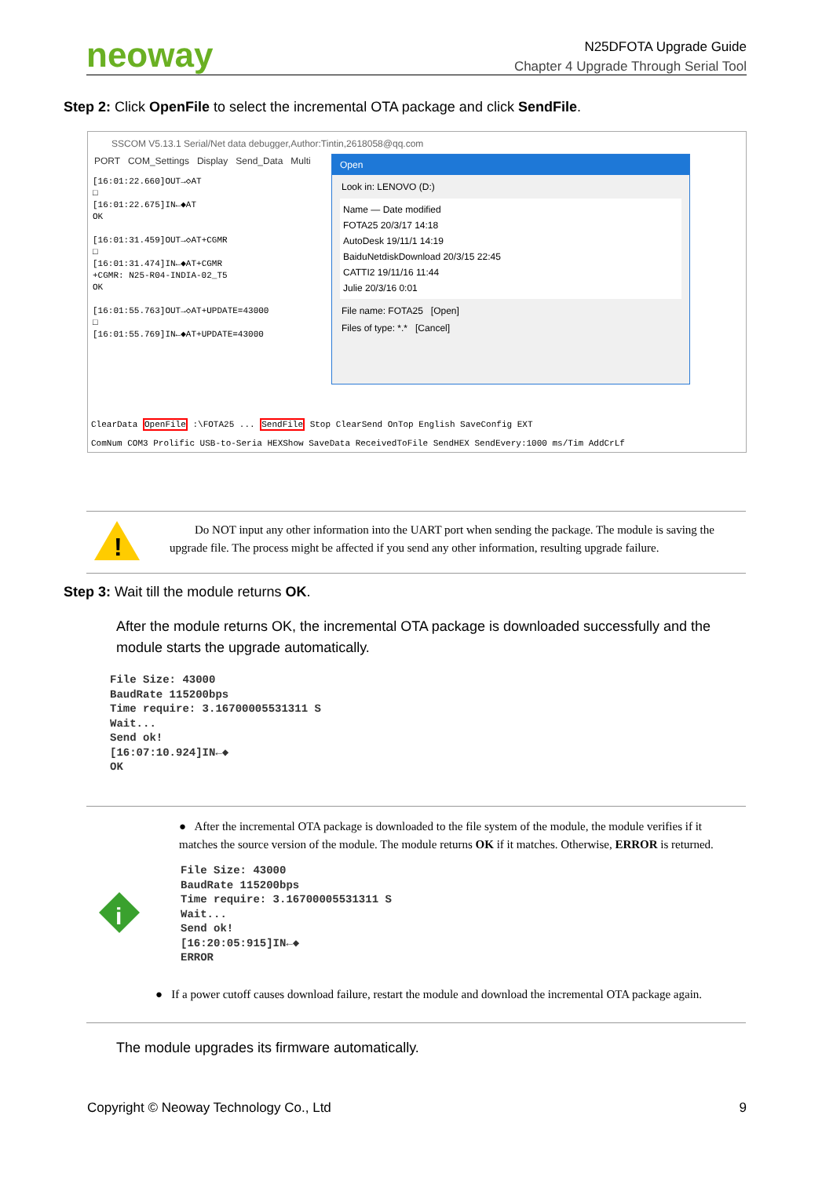neoway
N25DFOTA Upgrade Guide
Chapter 4 Upgrade Through Serial Tool
Step 2: Click OpenFile to select the incremental OTA package and click SendFile.
SSCOM V5.13.1 Serial/Net data debugger,Author:Tintin,2618058@qq.com
PORT COM_Settings Display Send_Data Multi
[16:01:22.660]OUT→◇AT □ [16:01:22.675]IN←◆AT OK [16:01:31.459]OUT→◇AT+CGMR □ [16:01:31.474]IN←◆AT+CGMR +CGMR: N25-R04-INDIA-02_T5 OK [16:01:55.763]OUT→◇AT+UPDATE=43000 □ [16:01:55.769]IN←◆AT+UPDATE=43000
Open
Look in: LENOVO (D:)
Name — Date modified
FOTA25 20/3/17 14:18
AutoDesk 19/11/1 14:19
BaiduNetdiskDownload 20/3/15 22:45
CATTI2 19/11/16 11:44
Julie 20/3/16 0:01
File name: FOTA25 [Open]
Files of type: *.* [Cancel]
ClearData OpenFile :\FOTA25 ... SendFile Stop ClearSend OnTop English SaveConfig EXT
ComNum COM3 Prolific USB-to-Seria HEXShow SaveData ReceivedToFile SendHEX SendEvery:1000 ms/Tim AddCrLf
!
Do NOT input any other information into the UART port when sending the package. The module is saving the upgrade file. The process might be affected if you send any other information, resulting upgrade failure.
Step 3: Wait till the module returns OK.
After the module returns OK, the incremental OTA package is downloaded successfully and the module starts the upgrade automatically.
File Size: 43000 BaudRate 115200bps Time require: 3.16700005531311 S Wait... Send ok! [16:07:10.924]IN←◆ OK
i
● After the incremental OTA package is downloaded to the file system of the module, the module verifies if it matches the source version of the module. The module returns OK if it matches. Otherwise, ERROR is returned.
File Size: 43000 BaudRate 115200bps Time require: 3.16700005531311 S Wait... Send ok! [16:20:05:915]IN←◆ ERROR
● If a power cutoff causes download failure, restart the module and download the incremental OTA package again.
The module upgrades its firmware automatically.
Copyright © Neoway Technology Co., Ltd 9